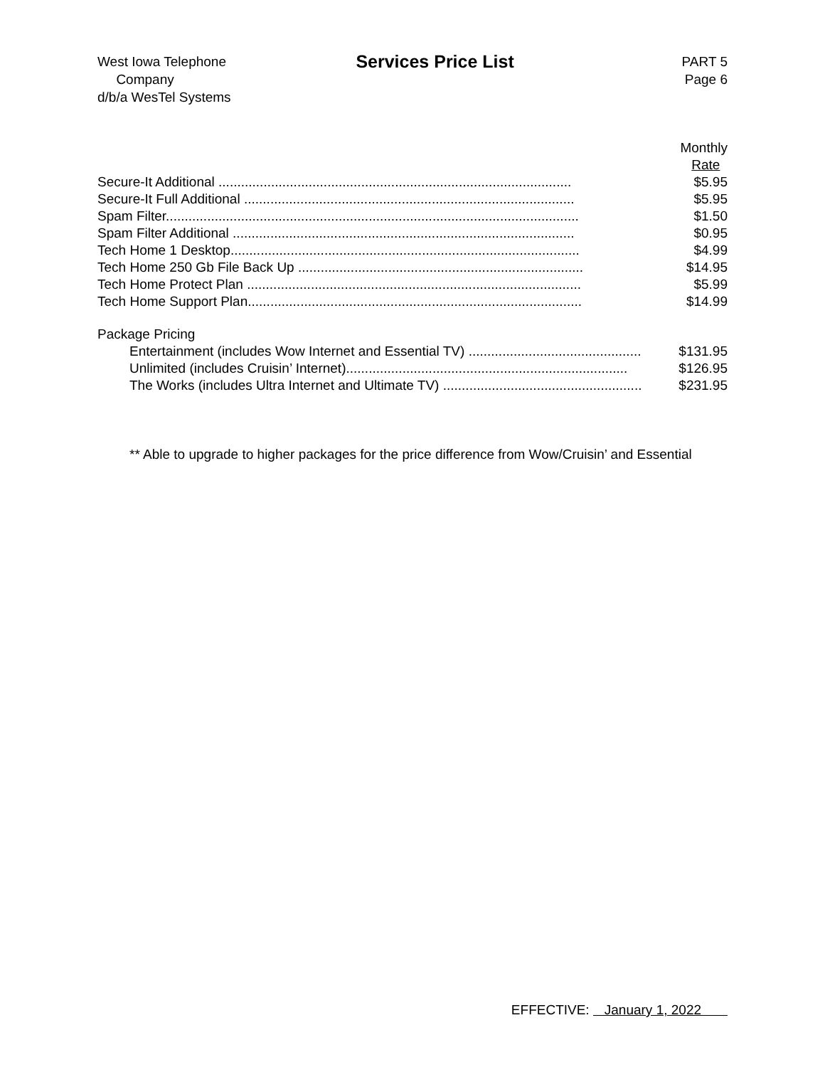West Iowa Telephone
Company
d/b/a WesTel Systems
Services Price List
PART 5
Page 6
| | Monthly Rate |
| Secure-It Additional .............................................................................................. | $5.95 |
| Secure-It Full Additional ........................................................................................ | $5.95 |
| Spam Filter.............................................................................................................. | $1.50 |
| Spam Filter Additional ........................................................................................... | $0.95 |
| Tech Home 1 Desktop............................................................................................. | $4.99 |
| Tech Home 250 Gb File Back Up ............................................................................ | $14.95 |
| Tech Home Protect Plan ......................................................................................... | $5.99 |
| Tech Home Support Plan......................................................................................... | $14.99 |
| Package Pricing | |
| Entertainment (includes Wow Internet and Essential TV) .............................................. | $131.95 |
| Unlimited (includes Cruisin’ Internet)........................................................................... | $126.95 |
| The Works (includes Ultra Internet and Ultimate TV) ..................................................... | $231.95 |
** Able to upgrade to higher packages for the price difference from Wow/Cruisin’ and Essential
EFFECTIVE: January 1, 2022